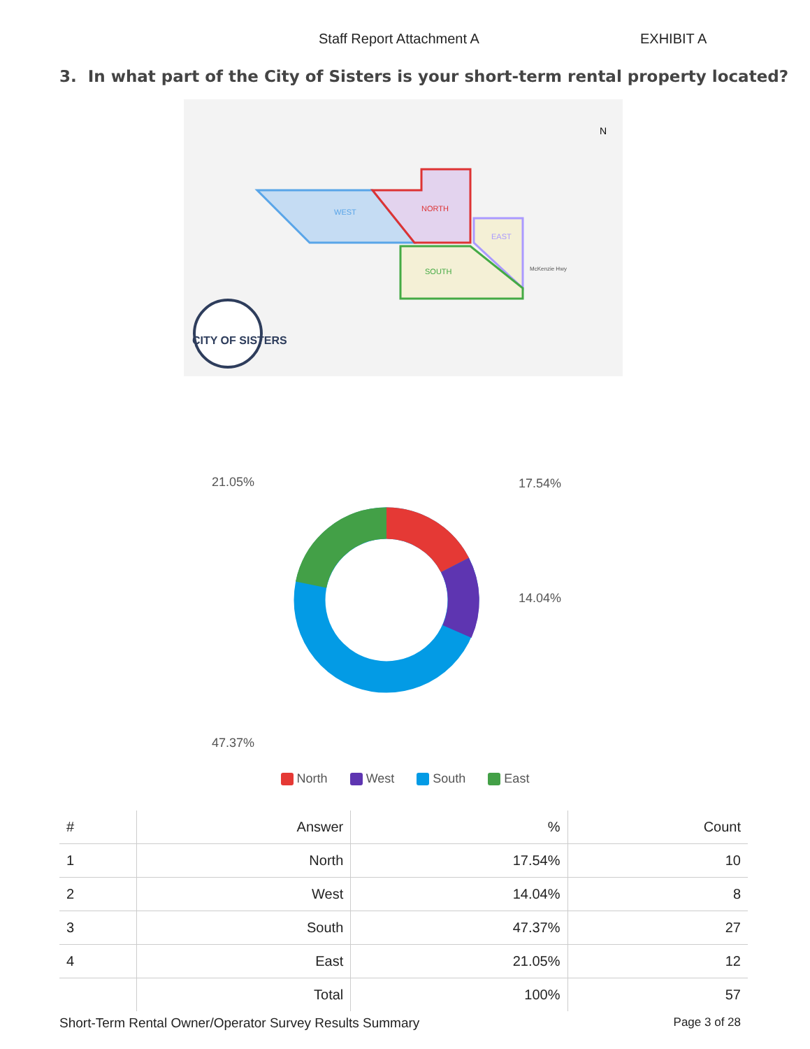Staff Report Attachment A EXHIBIT A
3. In what part of the City of Sisters is your short-term rental property located?
WEST
NORTH
EAST
SOUTH
McKenzie Hwy
N
CITY OF SISTERS
21.05%
17.54%
14.04%
47.37%
North West South East
| # | Answer | % | Count |
| --- | --- | --- | --- |
| 1 | North | 17.54% | 10 |
| 2 | West | 14.04% | 8 |
| 3 | South | 47.37% | 27 |
| 4 | East | 21.05% | 12 |
| | Total | 100% | 57 |
Short-Term Rental Owner/Operator Survey Results Summary Page 3 of 28